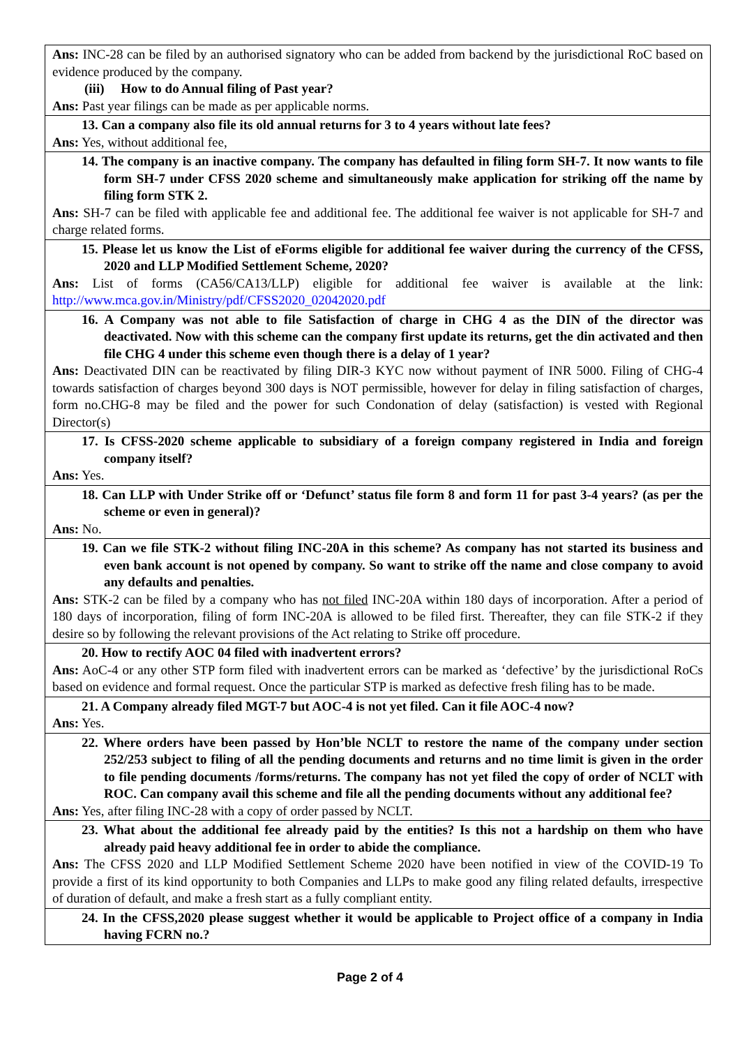| Ans: INC-28 can be filed by an authorised signatory who can be added from backend by the jurisdictional RoC based on evidence produced by the company. (iii) How to do Annual filing of Past year? Ans: Past year filings can be made as per applicable norms. |
| 13. Can a company also file its old annual returns for 3 to 4 years without late fees? Ans: Yes, without additional fee, |
| 14. The company is an inactive company. The company has defaulted in filing form SH-7. It now wants to file form SH-7 under CFSS 2020 scheme and simultaneously make application for striking off the name by filing form STK 2. Ans: SH-7 can be filed with applicable fee and additional fee. The additional fee waiver is not applicable for SH-7 and charge related forms. |
| 15. Please let us know the List of eForms eligible for additional fee waiver during the currency of the CFSS, 2020 and LLP Modified Settlement Scheme, 2020? Ans: List of forms (CA56/CA13/LLP) eligible for additional fee waiver is available at the link: http://www.mca.gov.in/Ministry/pdf/CFSS2020_02042020.pdf |
| 16. A Company was not able to file Satisfaction of charge in CHG 4 as the DIN of the director was deactivated. Now with this scheme can the company first update its returns, get the din activated and then file CHG 4 under this scheme even though there is a delay of 1 year? Ans: Deactivated DIN can be reactivated by filing DIR-3 KYC now without payment of INR 5000. Filing of CHG-4 towards satisfaction of charges beyond 300 days is NOT permissible, however for delay in filing satisfaction of charges, form no.CHG-8 may be filed and the power for such Condonation of delay (satisfaction) is vested with Regional Director(s) |
| 17. Is CFSS-2020 scheme applicable to subsidiary of a foreign company registered in India and foreign company itself? Ans: Yes. |
| 18. Can LLP with Under Strike off or ‘Defunct’ status file form 8 and form 11 for past 3-4 years? (as per the scheme or even in general)? Ans: No. |
| 19. Can we file STK-2 without filing INC-20A in this scheme? As company has not started its business and even bank account is not opened by company. So want to strike off the name and close company to avoid any defaults and penalties. Ans: STK-2 can be filed by a company who has not filed INC-20A within 180 days of incorporation. After a period of 180 days of incorporation, filing of form INC-20A is allowed to be filed first. Thereafter, they can file STK-2 if they desire so by following the relevant provisions of the Act relating to Strike off procedure. |
| 20. How to rectify AOC 04 filed with inadvertent errors? Ans: AoC-4 or any other STP form filed with inadvertent errors can be marked as ‘defective’ by the jurisdictional RoCs based on evidence and formal request. Once the particular STP is marked as defective fresh filing has to be made. |
| 21. A Company already filed MGT-7 but AOC-4 is not yet filed. Can it file AOC-4 now? Ans: Yes. |
| 22. Where orders have been passed by Hon’ble NCLT to restore the name of the company under section 252/253 subject to filing of all the pending documents and returns and no time limit is given in the order to file pending documents /forms/returns. The company has not yet filed the copy of order of NCLT with ROC. Can company avail this scheme and file all the pending documents without any additional fee? Ans: Yes, after filing INC-28 with a copy of order passed by NCLT. |
| 23. What about the additional fee already paid by the entities? Is this not a hardship on them who have already paid heavy additional fee in order to abide the compliance. Ans: The CFSS 2020 and LLP Modified Settlement Scheme 2020 have been notified in view of the COVID-19 To provide a first of its kind opportunity to both Companies and LLPs to make good any filing related defaults, irrespective of duration of default, and make a fresh start as a fully compliant entity. |
| 24. In the CFSS,2020 please suggest whether it would be applicable to Project office of a company in India having FCRN no.? |
Page 2 of 4